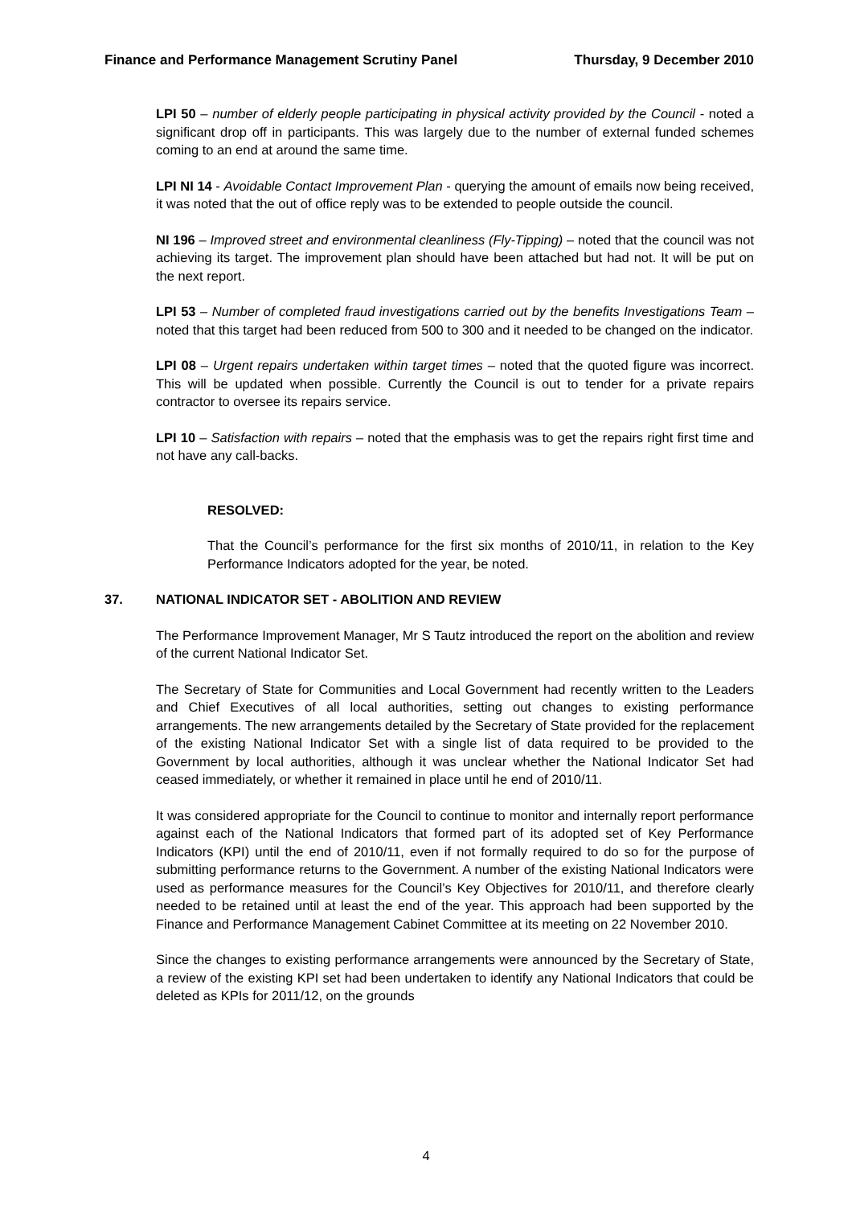Finance and Performance Management Scrutiny Panel Thursday, 9 December 2010
LPI 50 – number of elderly people participating in physical activity provided by the Council - noted a significant drop off in participants. This was largely due to the number of external funded schemes coming to an end at around the same time.
LPI NI 14 - Avoidable Contact Improvement Plan - querying the amount of emails now being received, it was noted that the out of office reply was to be extended to people outside the council.
NI 196 – Improved street and environmental cleanliness (Fly-Tipping) – noted that the council was not achieving its target. The improvement plan should have been attached but had not. It will be put on the next report.
LPI 53 – Number of completed fraud investigations carried out by the benefits Investigations Team – noted that this target had been reduced from 500 to 300 and it needed to be changed on the indicator.
LPI 08 – Urgent repairs undertaken within target times – noted that the quoted figure was incorrect. This will be updated when possible. Currently the Council is out to tender for a private repairs contractor to oversee its repairs service.
LPI 10 – Satisfaction with repairs – noted that the emphasis was to get the repairs right first time and not have any call-backs.
RESOLVED:
That the Council’s performance for the first six months of 2010/11, in relation to the Key Performance Indicators adopted for the year, be noted.
37. NATIONAL INDICATOR SET - ABOLITION AND REVIEW
The Performance Improvement Manager, Mr S Tautz introduced the report on the abolition and review of the current National Indicator Set.
The Secretary of State for Communities and Local Government had recently written to the Leaders and Chief Executives of all local authorities, setting out changes to existing performance arrangements. The new arrangements detailed by the Secretary of State provided for the replacement of the existing National Indicator Set with a single list of data required to be provided to the Government by local authorities, although it was unclear whether the National Indicator Set had ceased immediately, or whether it remained in place until he end of 2010/11.
It was considered appropriate for the Council to continue to monitor and internally report performance against each of the National Indicators that formed part of its adopted set of Key Performance Indicators (KPI) until the end of 2010/11, even if not formally required to do so for the purpose of submitting performance returns to the Government. A number of the existing National Indicators were used as performance measures for the Council’s Key Objectives for 2010/11, and therefore clearly needed to be retained until at least the end of the year. This approach had been supported by the Finance and Performance Management Cabinet Committee at its meeting on 22 November 2010.
Since the changes to existing performance arrangements were announced by the Secretary of State, a review of the existing KPI set had been undertaken to identify any National Indicators that could be deleted as KPIs for 2011/12, on the grounds
4